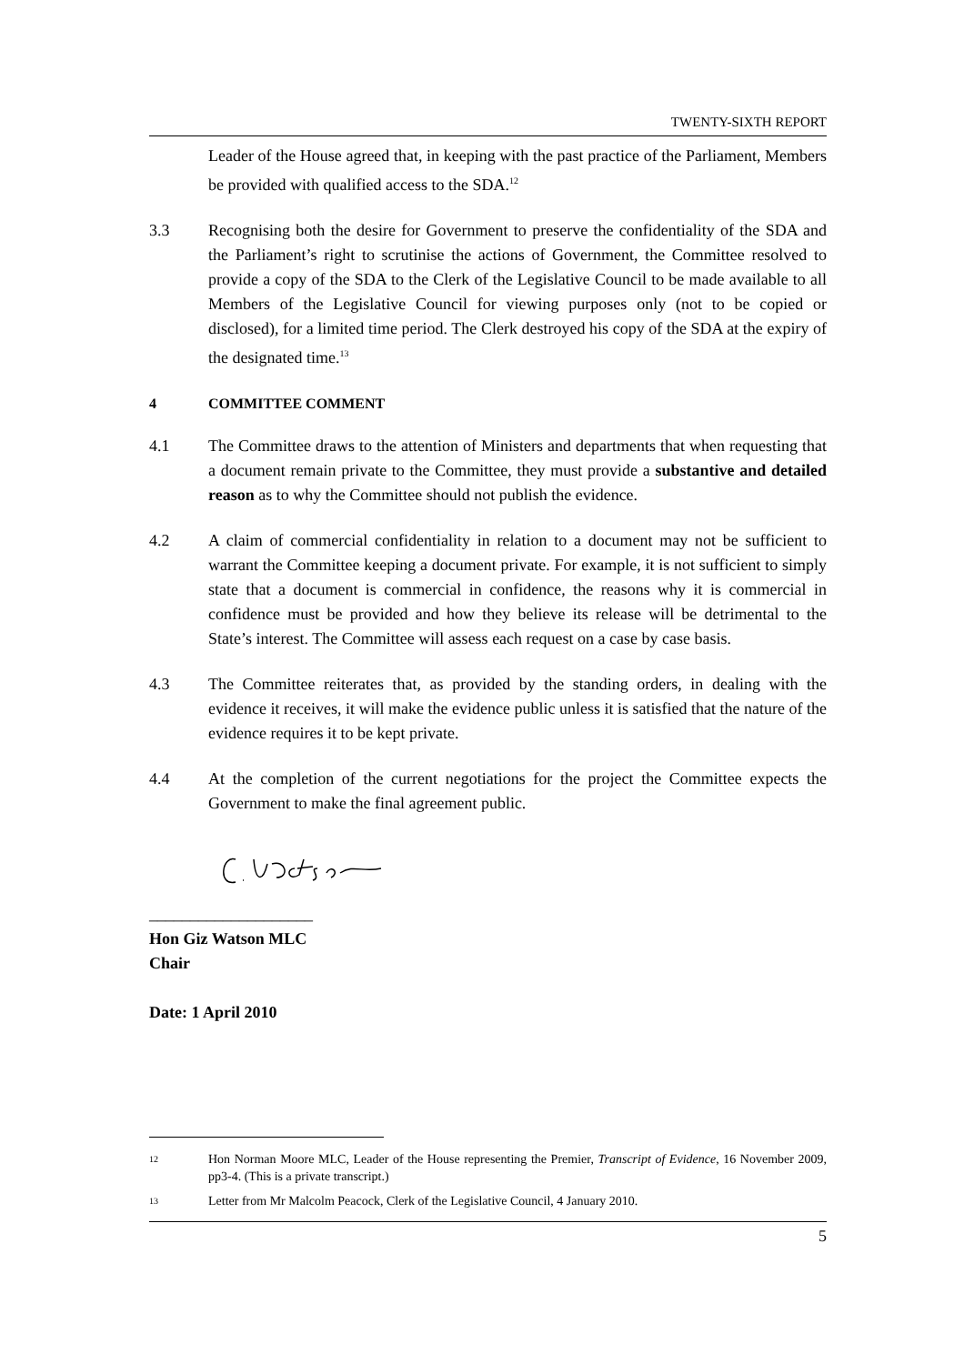TWENTY-SIXTH REPORT
Leader of the House agreed that, in keeping with the past practice of the Parliament, Members be provided with qualified access to the SDA.<sup>12</sup>
3.3 Recognising both the desire for Government to preserve the confidentiality of the SDA and the Parliament’s right to scrutinise the actions of Government, the Committee resolved to provide a copy of the SDA to the Clerk of the Legislative Council to be made available to all Members of the Legislative Council for viewing purposes only (not to be copied or disclosed), for a limited time period. The Clerk destroyed his copy of the SDA at the expiry of the designated time.<sup>13</sup>
4 COMMITTEE COMMENT
4.1 The Committee draws to the attention of Ministers and departments that when requesting that a document remain private to the Committee, they must provide a substantive and detailed reason as to why the Committee should not publish the evidence.
4.2 A claim of commercial confidentiality in relation to a document may not be sufficient to warrant the Committee keeping a document private. For example, it is not sufficient to simply state that a document is commercial in confidence, the reasons why it is commercial in confidence must be provided and how they believe its release will be detrimental to the State’s interest. The Committee will assess each request on a case by case basis.
4.3 The Committee reiterates that, as provided by the standing orders, in dealing with the evidence it receives, it will make the evidence public unless it is satisfied that the nature of the evidence requires it to be kept private.
4.4 At the completion of the current negotiations for the project the Committee expects the Government to make the final agreement public.
____________________
Hon Giz Watson MLC
Chair
Date: 1 April 2010
12
Hon Norman Moore MLC, Leader of the House representing the Premier, Transcript of Evidence, 16 November 2009, pp3-4. (This is a private transcript.)
13
Letter from Mr Malcolm Peacock, Clerk of the Legislative Council, 4 January 2010.
5